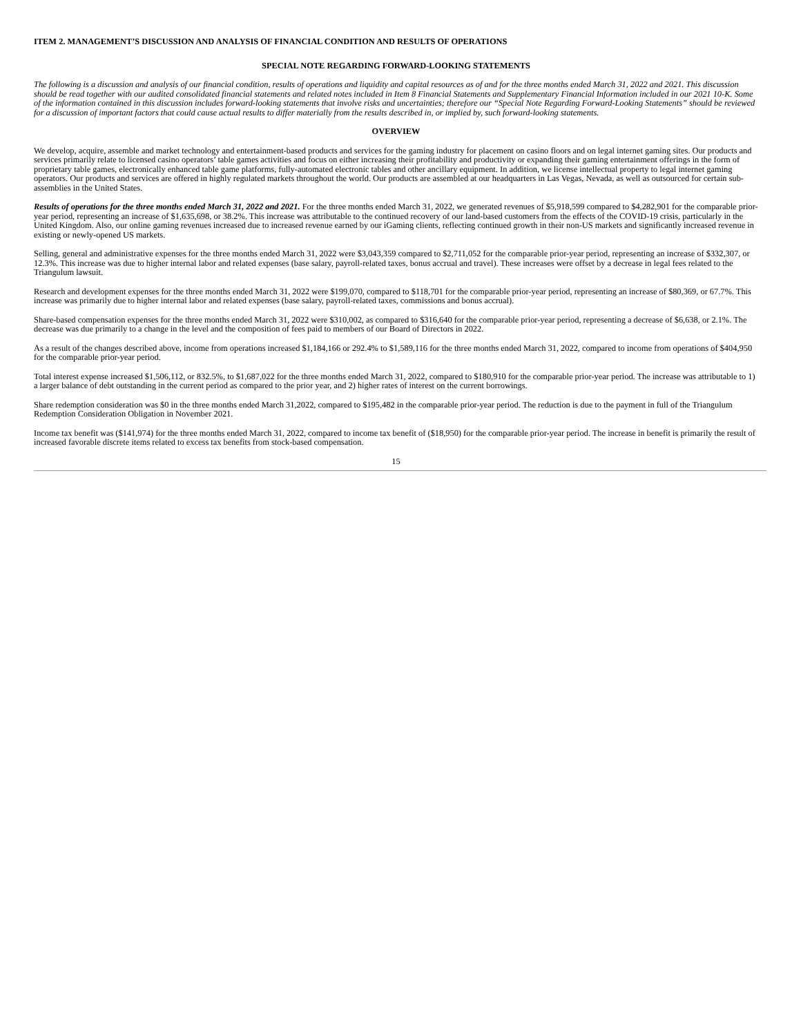ITEM 2. MANAGEMENT’S DISCUSSION AND ANALYSIS OF FINANCIAL CONDITION AND RESULTS OF OPERATIONS
SPECIAL NOTE REGARDING FORWARD-LOOKING STATEMENTS
The following is a discussion and analysis of our financial condition, results of operations and liquidity and capital resources as of and for the three months ended March 31, 2022 and 2021. This discussion should be read together with our audited consolidated financial statements and related notes included in Item 8 Financial Statements and Supplementary Financial Information included in our 2021 10-K. Some of the information contained in this discussion includes forward-looking statements that involve risks and uncertainties; therefore our “Special Note Regarding Forward-Looking Statements” should be reviewed for a discussion of important factors that could cause actual results to differ materially from the results described in, or implied by, such forward-looking statements.
OVERVIEW
We develop, acquire, assemble and market technology and entertainment-based products and services for the gaming industry for placement on casino floors and on legal internet gaming sites. Our products and services primarily relate to licensed casino operators’ table games activities and focus on either increasing their profitability and productivity or expanding their gaming entertainment offerings in the form of proprietary table games, electronically enhanced table game platforms, fully-automated electronic tables and other ancillary equipment. In addition, we license intellectual property to legal internet gaming operators. Our products and services are offered in highly regulated markets throughout the world. Our products are assembled at our headquarters in Las Vegas, Nevada, as well as outsourced for certain sub-assemblies in the United States.
Results of operations for the three months ended March 31, 2022 and 2021. For the three months ended March 31, 2022, we generated revenues of $5,918,599 compared to $4,282,901 for the comparable prior-year period, representing an increase of $1,635,698, or 38.2%. This increase was attributable to the continued recovery of our land-based customers from the effects of the COVID-19 crisis, particularly in the United Kingdom. Also, our online gaming revenues increased due to increased revenue earned by our iGaming clients, reflecting continued growth in their non-US markets and significantly increased revenue in existing or newly-opened US markets.
Selling, general and administrative expenses for the three months ended March 31, 2022 were $3,043,359 compared to $2,711,052 for the comparable prior-year period, representing an increase of $332,307, or 12.3%. This increase was due to higher internal labor and related expenses (base salary, payroll-related taxes, bonus accrual and travel). These increases were offset by a decrease in legal fees related to the Triangulum lawsuit.
Research and development expenses for the three months ended March 31, 2022 were $199,070, compared to $118,701 for the comparable prior-year period, representing an increase of $80,369, or 67.7%. This increase was primarily due to higher internal labor and related expenses (base salary, payroll-related taxes, commissions and bonus accrual).
Share-based compensation expenses for the three months ended March 31, 2022 were $310,002, as compared to $316,640 for the comparable prior-year period, representing a decrease of $6,638, or 2.1%. The decrease was due primarily to a change in the level and the composition of fees paid to members of our Board of Directors in 2022.
As a result of the changes described above, income from operations increased $1,184,166 or 292.4% to $1,589,116 for the three months ended March 31, 2022, compared to income from operations of $404,950 for the comparable prior-year period.
Total interest expense increased $1,506,112, or 832.5%, to $1,687,022 for the three months ended March 31, 2022, compared to $180,910 for the comparable prior-year period. The increase was attributable to 1) a larger balance of debt outstanding in the current period as compared to the prior year, and 2) higher rates of interest on the current borrowings.
Share redemption consideration was $0 in the three months ended March 31,2022, compared to $195,482 in the comparable prior-year period. The reduction is due to the payment in full of the Triangulum Redemption Consideration Obligation in November 2021.
Income tax benefit was ($141,974) for the three months ended March 31, 2022, compared to income tax benefit of ($18,950) for the comparable prior-year period. The increase in benefit is primarily the result of increased favorable discrete items related to excess tax benefits from stock-based compensation.
15